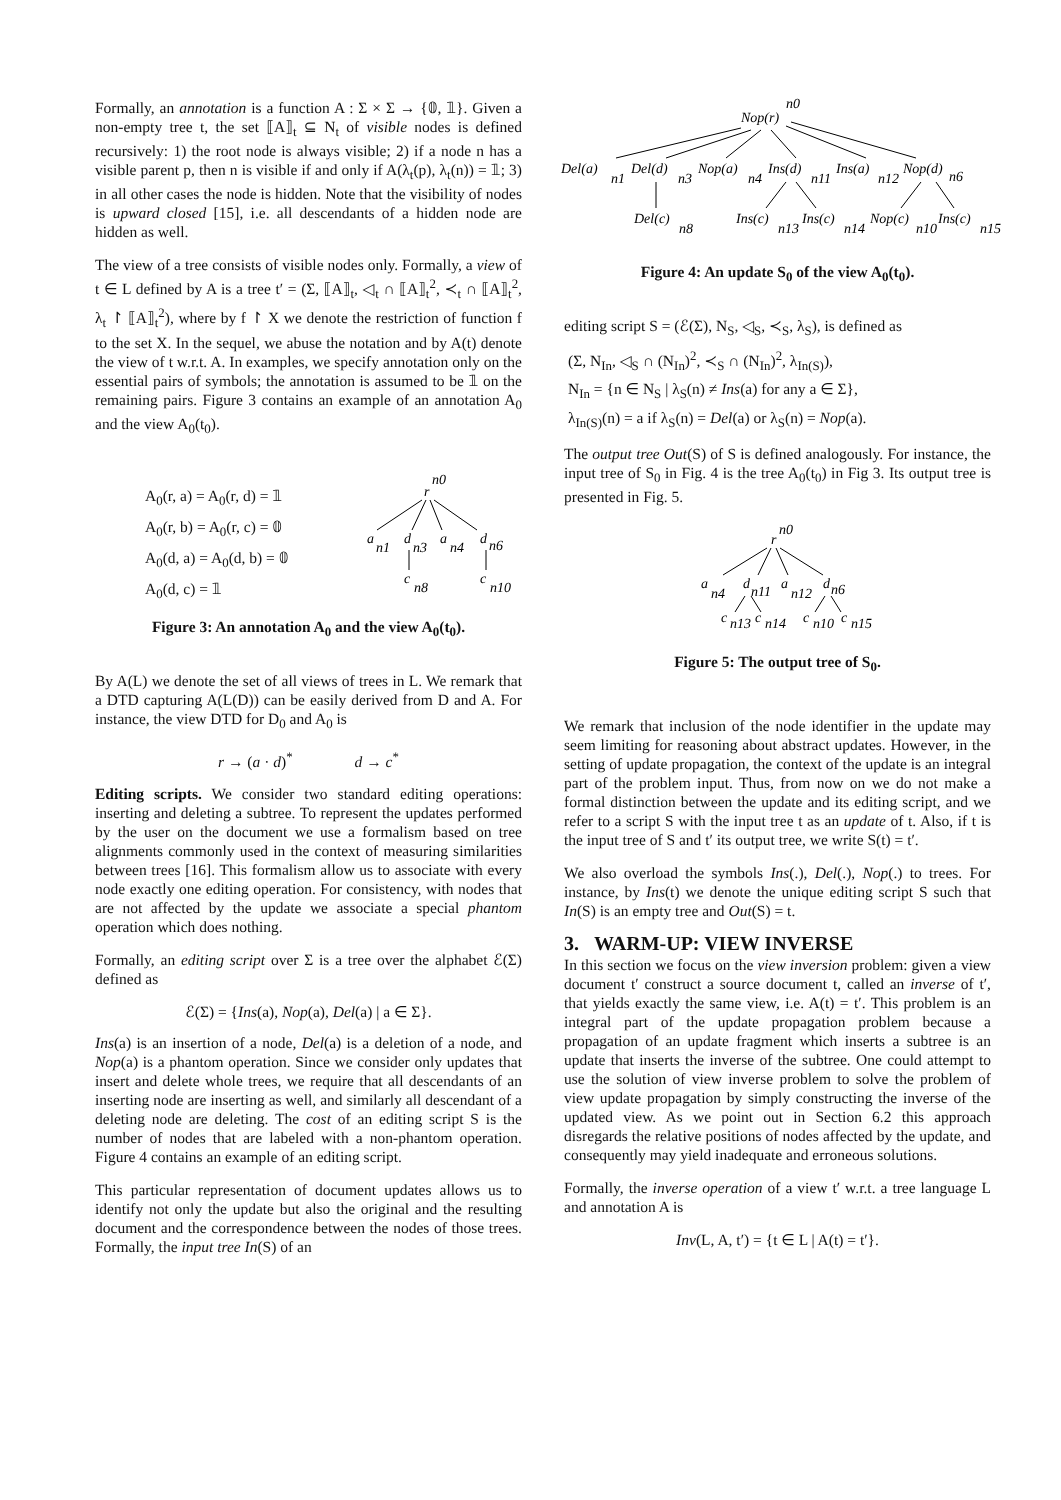Formally, an annotation is a function A : Σ × Σ → {𝟘, 𝟙}. Given a non-empty tree t, the set ⟦A⟧<sub>t</sub> ⊆ N<sub>t</sub> of visible nodes is defined recursively: 1) the root node is always visible; 2) if a node n has a visible parent p, then n is visible if and only if A(λ<sub>t</sub>(p), λ<sub>t</sub>(n)) = 𝟙; 3) in all other cases the node is hidden. Note that the visibility of nodes is upward closed [15], i.e. all descendants of a hidden node are hidden as well.
The view of a tree consists of visible nodes only. Formally, a view of t ∈ L defined by A is a tree t′ = (Σ, ⟦A⟧<sub>t</sub>, ◁<sub>t</sub> ∩ ⟦A⟧<sub>t</sub><sup>2</sup>, ≺<sub>t</sub> ∩ ⟦A⟧<sub>t</sub><sup>2</sup>, λ<sub>t</sub> ↾ ⟦A⟧<sub>t</sub><sup>2</sup>), where by f ↾ X we denote the restriction of function f to the set X. In the sequel, we abuse the notation and by A(t) denote the view of t w.r.t. A. In examples, we specify annotation only on the essential pairs of symbols; the annotation is assumed to be 𝟙 on the remaining pairs. Figure 3 contains an example of an annotation A<sub>0</sub> and the view A<sub>0</sub>(t<sub>0</sub>).
A<sub>0</sub>(r, a) = A<sub>0</sub>(r, d) = 𝟙
A<sub>0</sub>(r, b) = A<sub>0</sub>(r, c) = 𝟘
A<sub>0</sub>(d, a) = A<sub>0</sub>(d, b) = 𝟘
A<sub>0</sub>(d, c) = 𝟙
r
n0
a
n1
d
n3
a
n4
d
n6
c
n8
c
n10
Figure 3: An annotation A<sub>0</sub> and the view A<sub>0</sub>(t<sub>0</sub>).
By A(L) we denote the set of all views of trees in L. We remark that a DTD capturing A(L(D)) can be easily derived from D and A. For instance, the view DTD for D<sub>0</sub> and A<sub>0</sub> is
r → (a · d)<sup>*</sup> d → c<sup>*</sup>
Editing scripts. We consider two standard editing operations: inserting and deleting a subtree. To represent the updates performed by the user on the document we use a formalism based on tree alignments commonly used in the context of measuring similarities between trees [16]. This formalism allow us to associate with every node exactly one editing operation. For consistency, with nodes that are not affected by the update we associate a special phantom operation which does nothing.
Formally, an editing script over Σ is a tree over the alphabet ℰ(Σ) defined as
ℰ(Σ) = {Ins(a), Nop(a), Del(a) | a ∈ Σ}.
Ins(a) is an insertion of a node, Del(a) is a deletion of a node, and Nop(a) is a phantom operation. Since we consider only updates that insert and delete whole trees, we require that all descendants of an inserting node are inserting as well, and similarly all descendant of a deleting node are deleting. The cost of an editing script S is the number of nodes that are labeled with a non-phantom operation. Figure 4 contains an example of an editing script.
This particular representation of document updates allows us to identify not only the update but also the original and the resulting document and the correspondence between the nodes of those trees. Formally, the input tree In(S) of an
Nop(r)
n0
Del(a)
n1
Del(d)
n3
Nop(a)
n4
Ins(d)
n11
Ins(a)
n12
Nop(d)
n6
Del(c)
n8
Ins(c)
n13
Ins(c)
n14
Nop(c)
n10
Ins(c)
n15
Figure 4: An update S<sub>0</sub> of the view A<sub>0</sub>(t<sub>0</sub>).
editing script S = (ℰ(Σ), N<sub>S</sub>, ◁<sub>S</sub>, ≺<sub>S</sub>, λ<sub>S</sub>), is defined as
(Σ, N<sub>In</sub>, ◁<sub>S</sub> ∩ (N<sub>In</sub>)<sup>2</sup>, ≺<sub>S</sub> ∩ (N<sub>In</sub>)<sup>2</sup>, λ<sub>In(S)</sub>),
N<sub>In</sub> = {n ∈ N<sub>S</sub> | λ<sub>S</sub>(n) ≠ Ins(a) for any a ∈ Σ},
λ<sub>In(S)</sub>(n) = a if λ<sub>S</sub>(n) = Del(a) or λ<sub>S</sub>(n) = Nop(a).
The output tree Out(S) of S is defined analogously. For instance, the input tree of S<sub>0</sub> in Fig. 4 is the tree A<sub>0</sub>(t<sub>0</sub>) in Fig 3. Its output tree is presented in Fig. 5.
r
n0
a
n4
d
n11
a
n12
d
n6
c
n13
c
n14
c
n10
c
n15
Figure 5: The output tree of S<sub>0</sub>.
We remark that inclusion of the node identifier in the update may seem limiting for reasoning about abstract updates. However, in the setting of update propagation, the context of the update is an integral part of the problem input. Thus, from now on we do not make a formal distinction between the update and its editing script, and we refer to a script S with the input tree t as an update of t. Also, if t is the input tree of S and t′ its output tree, we write S(t) = t′.
We also overload the symbols Ins(.), Del(.), Nop(.) to trees. For instance, by Ins(t) we denote the unique editing script S such that In(S) is an empty tree and Out(S) = t.
3. WARM-UP: VIEW INVERSE
In this section we focus on the view inversion problem: given a view document t′ construct a source document t, called an inverse of t′, that yields exactly the same view, i.e. A(t) = t′. This problem is an integral part of the update propagation problem because a propagation of an update fragment which inserts a subtree is an update that inserts the inverse of the subtree. One could attempt to use the solution of view inverse problem to solve the problem of view update propagation by simply constructing the inverse of the updated view. As we point out in Section 6.2 this approach disregards the relative positions of nodes affected by the update, and consequently may yield inadequate and erroneous solutions.
Formally, the inverse operation of a view t′ w.r.t. a tree language L and annotation A is
Inv(L, A, t′) = {t ∈ L | A(t) = t′}.